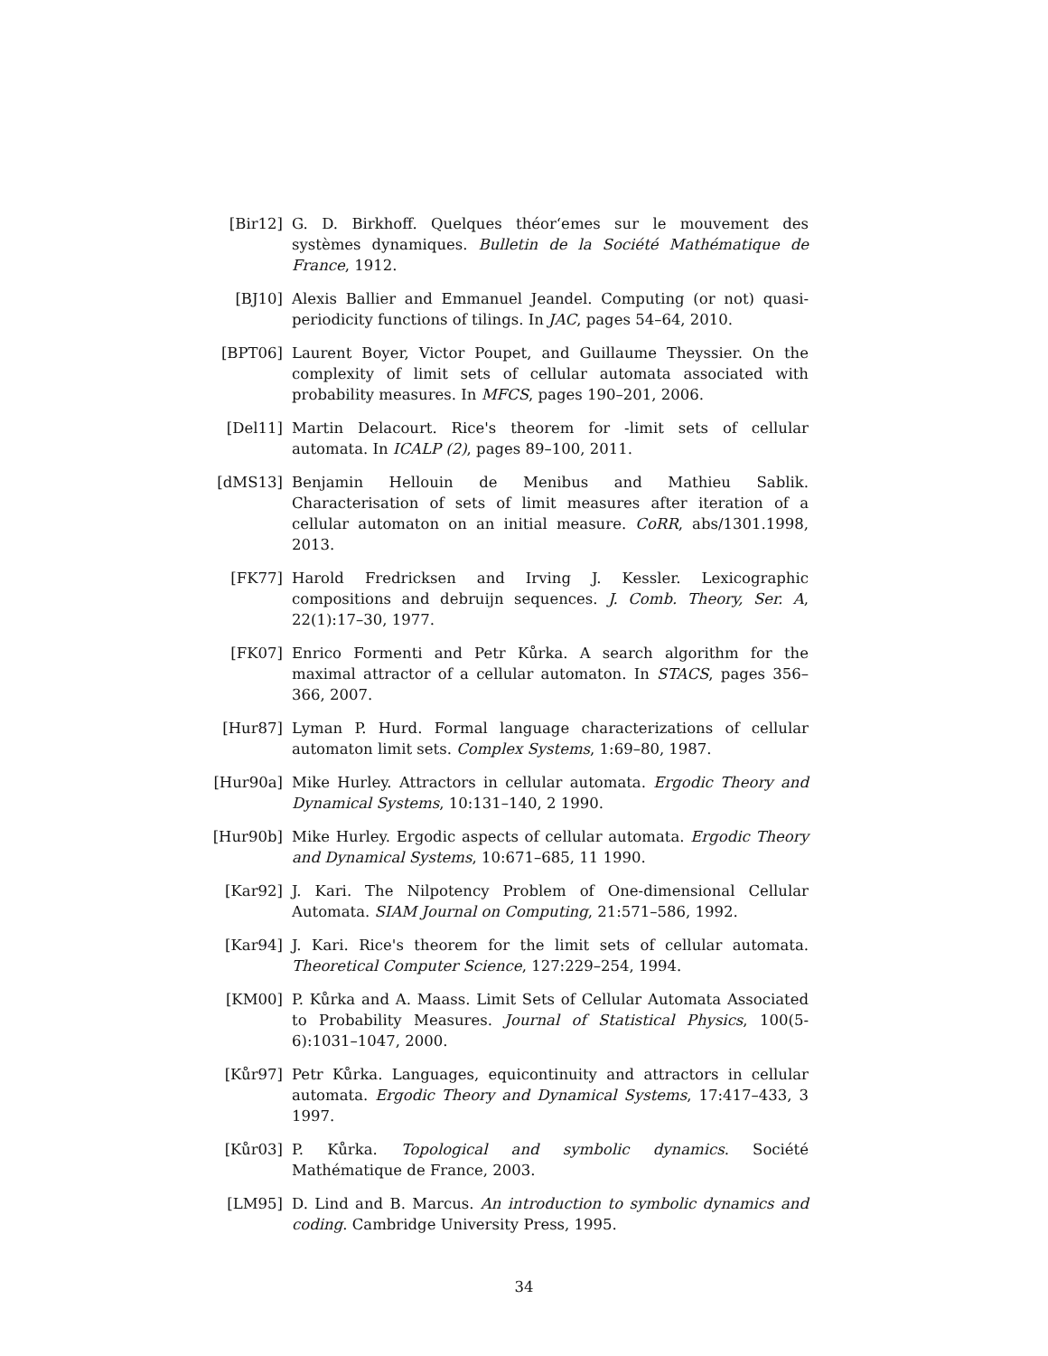[Bir12] G. D. Birkhoff. Quelques théor‘emes sur le mouvement des systèmes dynamiques. Bulletin de la Société Mathématique de France, 1912.
[BJ10] Alexis Ballier and Emmanuel Jeandel. Computing (or not) quasi-periodicity functions of tilings. In JAC, pages 54–64, 2010.
[BPT06] Laurent Boyer, Victor Poupet, and Guillaume Theyssier. On the complexity of limit sets of cellular automata associated with probability measures. In MFCS, pages 190–201, 2006.
[Del11] Martin Delacourt. Rice's theorem for -limit sets of cellular automata. In ICALP (2), pages 89–100, 2011.
[dMS13] Benjamin Hellouin de Menibus and Mathieu Sablik. Characterisation of sets of limit measures after iteration of a cellular automaton on an initial measure. CoRR, abs/1301.1998, 2013.
[FK77] Harold Fredricksen and Irving J. Kessler. Lexicographic compositions and debruijn sequences. J. Comb. Theory, Ser. A, 22(1):17–30, 1977.
[FK07] Enrico Formenti and Petr Kůrka. A search algorithm for the maximal attractor of a cellular automaton. In STACS, pages 356–366, 2007.
[Hur87] Lyman P. Hurd. Formal language characterizations of cellular automaton limit sets. Complex Systems, 1:69–80, 1987.
[Hur90a] Mike Hurley. Attractors in cellular automata. Ergodic Theory and Dynamical Systems, 10:131–140, 2 1990.
[Hur90b] Mike Hurley. Ergodic aspects of cellular automata. Ergodic Theory and Dynamical Systems, 10:671–685, 11 1990.
[Kar92] J. Kari. The Nilpotency Problem of One-dimensional Cellular Automata. SIAM Journal on Computing, 21:571–586, 1992.
[Kar94] J. Kari. Rice's theorem for the limit sets of cellular automata. Theoretical Computer Science, 127:229–254, 1994.
[KM00] P. Kůrka and A. Maass. Limit Sets of Cellular Automata Associated to Probability Measures. Journal of Statistical Physics, 100(5-6):1031–1047, 2000.
[Kůr97] Petr Kůrka. Languages, equicontinuity and attractors in cellular automata. Ergodic Theory and Dynamical Systems, 17:417–433, 3 1997.
[Kůr03] P. Kůrka. Topological and symbolic dynamics. Société Mathématique de France, 2003.
[LM95] D. Lind and B. Marcus. An introduction to symbolic dynamics and coding. Cambridge University Press, 1995.
34